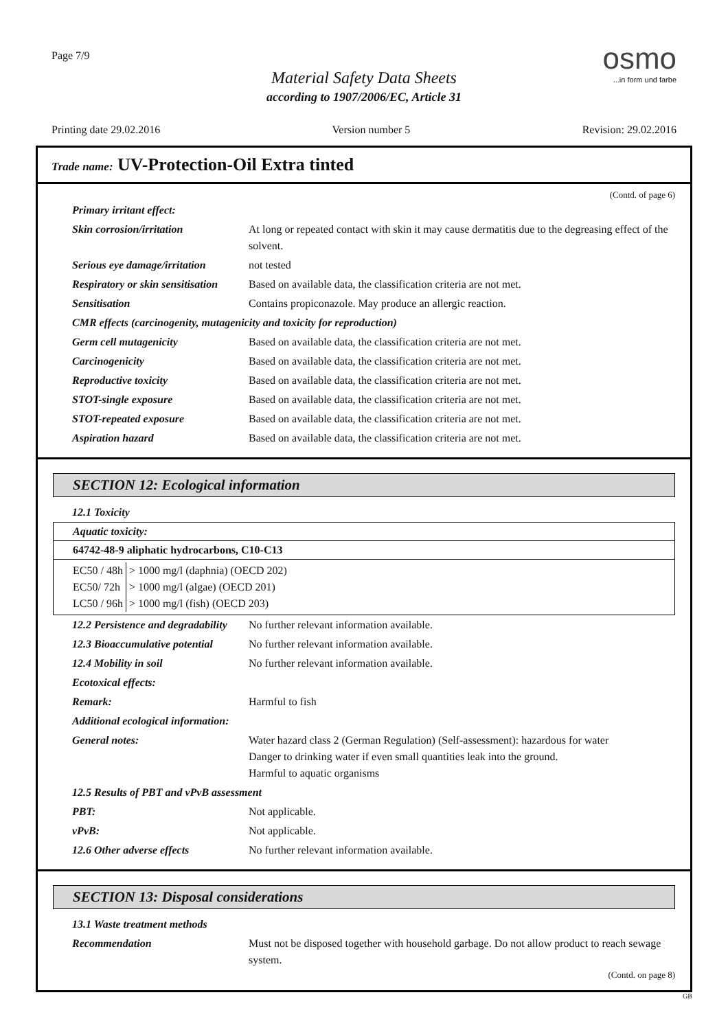Page 7/9
Material Safety Data Sheets
according to 1907/2006/EC, Article 31
osmo...in form und farbe
Printing date 29.02.2016 Version number 5 Revision: 29.02.2016
Trade name: UV-Protection-Oil Extra tinted
(Contd. of page 6)
| Primary irritant effect: | |
| Skin corrosion/irritation | At long or repeated contact with skin it may cause dermatitis due to the degreasing effect of the solvent. |
| Serious eye damage/irritation | not tested |
| Respiratory or skin sensitisation | Based on available data, the classification criteria are not met. |
| Sensitisation | Contains propiconazole. May produce an allergic reaction. |
| CMR effects (carcinogenity, mutagenicity and toxicity for reproduction) | |
| Germ cell mutagenicity | Based on available data, the classification criteria are not met. |
| Carcinogenicity | Based on available data, the classification criteria are not met. |
| Reproductive toxicity | Based on available data, the classification criteria are not met. |
| STOT-single exposure | Based on available data, the classification criteria are not met. |
| STOT-repeated exposure | Based on available data, the classification criteria are not met. |
| Aspiration hazard | Based on available data, the classification criteria are not met. |
SECTION 12: Ecological information
| 12.1 Toxicity |
| Aquatic toxicity: |
| 64742-48-9 aliphatic hydrocarbons, C10-C13 |
| / EC50 / 48h / > 1000 mg/l (daphnia) (OECD 202) / / EC50/ 72h / > 1000 mg/l (algae) (OECD 201) / / LC50 / 96h / > 1000 mg/l (fish) (OECD 203) / |
| 12.2 Persistence and degradability | No further relevant information available. |
| 12.3 Bioaccumulative potential | No further relevant information available. |
| 12.4 Mobility in soil | No further relevant information available. |
| Ecotoxical effects: | |
| Remark: | Harmful to fish |
| Additional ecological information: | |
| General notes: | Water hazard class 2 (German Regulation) (Self-assessment): hazardous for water Danger to drinking water if even small quantities leak into the ground. Harmful to aquatic organisms |
| 12.5 Results of PBT and vPvB assessment | |
| PBT: | Not applicable. |
| vPvB: | Not applicable. |
| 12.6 Other adverse effects | No further relevant information available. |
SECTION 13: Disposal considerations
| 13.1 Waste treatment methods | |
| Recommendation | Must not be disposed together with household garbage. Do not allow product to reach sewage system. |
(Contd. on page 8)
GB